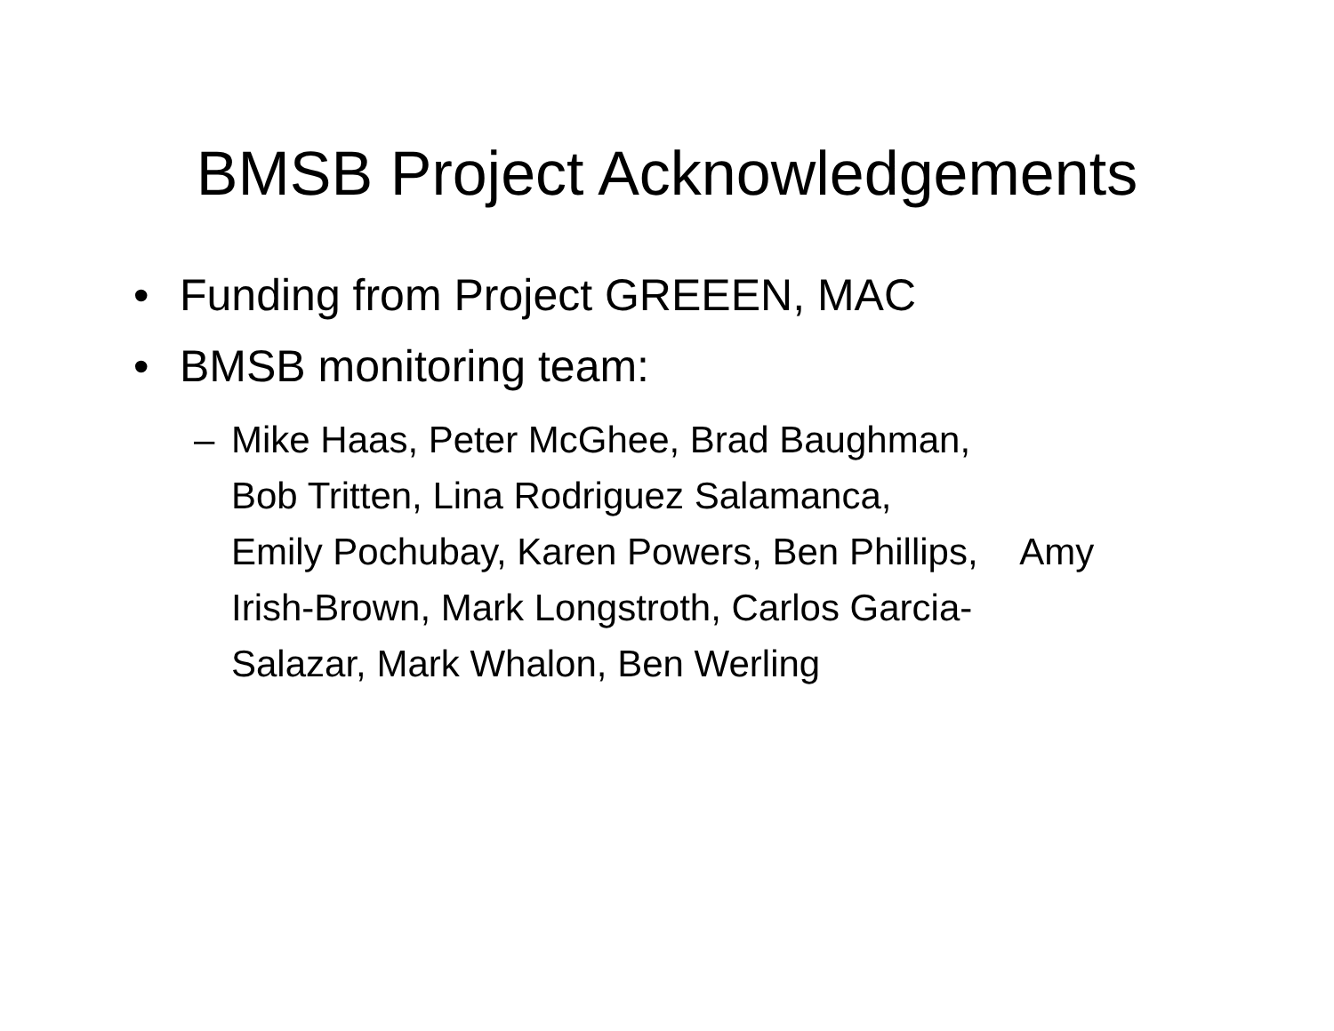BMSB Project Acknowledgements
• Funding from Project GREEEN, MAC
• BMSB monitoring team:
– Mike Haas, Peter McGhee, Brad Baughman,
Bob Tritten, Lina Rodriguez Salamanca,
Emily Pochubay, Karen Powers, Ben Phillips, Amy
Irish-Brown, Mark Longstroth, Carlos Garcia-
Salazar, Mark Whalon, Ben Werling